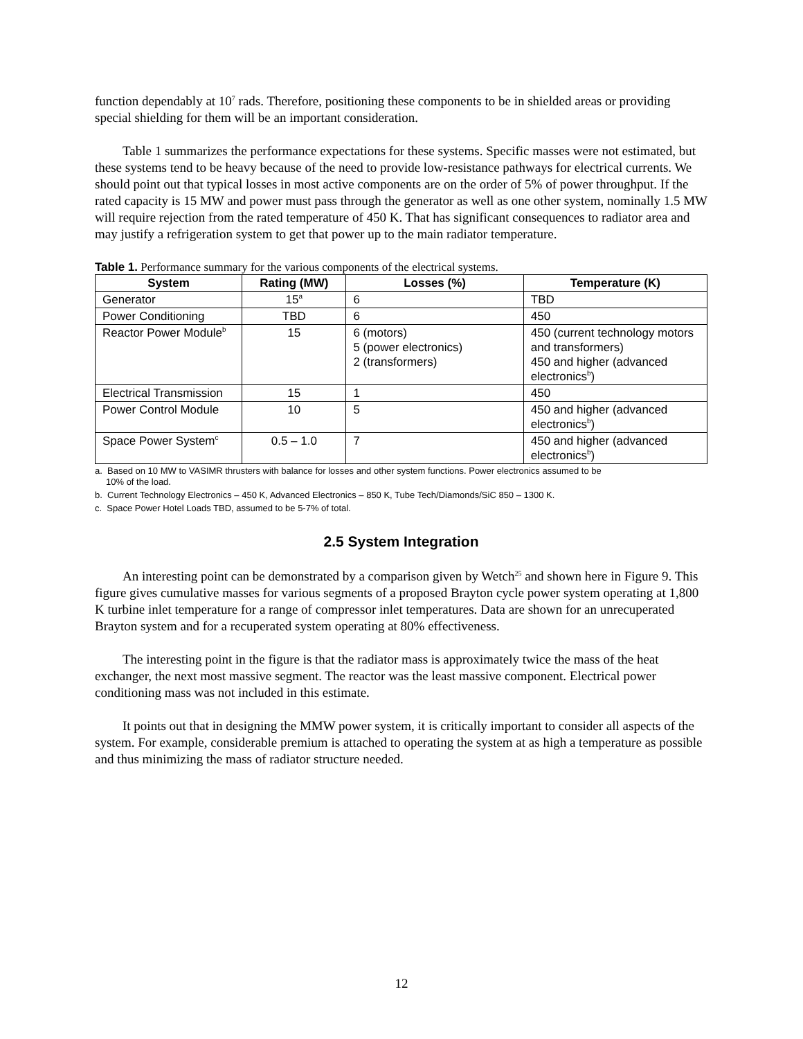function dependably at 10<sup>7</sup> rads. Therefore, positioning these components to be in shielded areas or providing special shielding for them will be an important consideration.
Table 1 summarizes the performance expectations for these systems. Specific masses were not estimated, but these systems tend to be heavy because of the need to provide low-resistance pathways for electrical currents. We should point out that typical losses in most active components are on the order of 5% of power throughput. If the rated capacity is 15 MW and power must pass through the generator as well as one other system, nominally 1.5 MW will require rejection from the rated temperature of 450 K. That has significant consequences to radiator area and may justify a refrigeration system to get that power up to the main radiator temperature.
Table 1. Performance summary for the various components of the electrical systems.
| System | Rating (MW) | Losses (%) | Temperature (K) |
| --- | --- | --- | --- |
| Generator | 15<sup>a</sup> | 6 | TBD |
| Power Conditioning | TBD | 6 | 450 |
| Reactor Power Module<sup>b</sup> | 15 | 6 (motors) 5 (power electronics) 2 (transformers) | 450 (current technology motors and transformers) 450 and higher (advanced electronics<sup>b</sup>) |
| Electrical Transmission | 15 | 1 | 450 |
| Power Control Module | 10 | 5 | 450 and higher (advanced electronics<sup>b</sup>) |
| Space Power System<sup>c</sup> | 0.5 – 1.0 | 7 | 450 and higher (advanced electronics<sup>b</sup>) |
a. Based on 10 MW to VASIMR thrusters with balance for losses and other system functions. Power electronics assumed to be
10% of the load.
b. Current Technology Electronics – 450 K, Advanced Electronics – 850 K, Tube Tech/Diamonds/SiC 850 – 1300 K.
c. Space Power Hotel Loads TBD, assumed to be 5-7% of total.
2.5 System Integration
An interesting point can be demonstrated by a comparison given by Wetch<sup>25</sup> and shown here in Figure 9. This figure gives cumulative masses for various segments of a proposed Brayton cycle power system operating at 1,800 K turbine inlet temperature for a range of compressor inlet temperatures. Data are shown for an unrecuperated Brayton system and for a recuperated system operating at 80% effectiveness.
The interesting point in the figure is that the radiator mass is approximately twice the mass of the heat exchanger, the next most massive segment. The reactor was the least massive component. Electrical power conditioning mass was not included in this estimate.
It points out that in designing the MMW power system, it is critically important to consider all aspects of the system. For example, considerable premium is attached to operating the system at as high a temperature as possible and thus minimizing the mass of radiator structure needed.
12